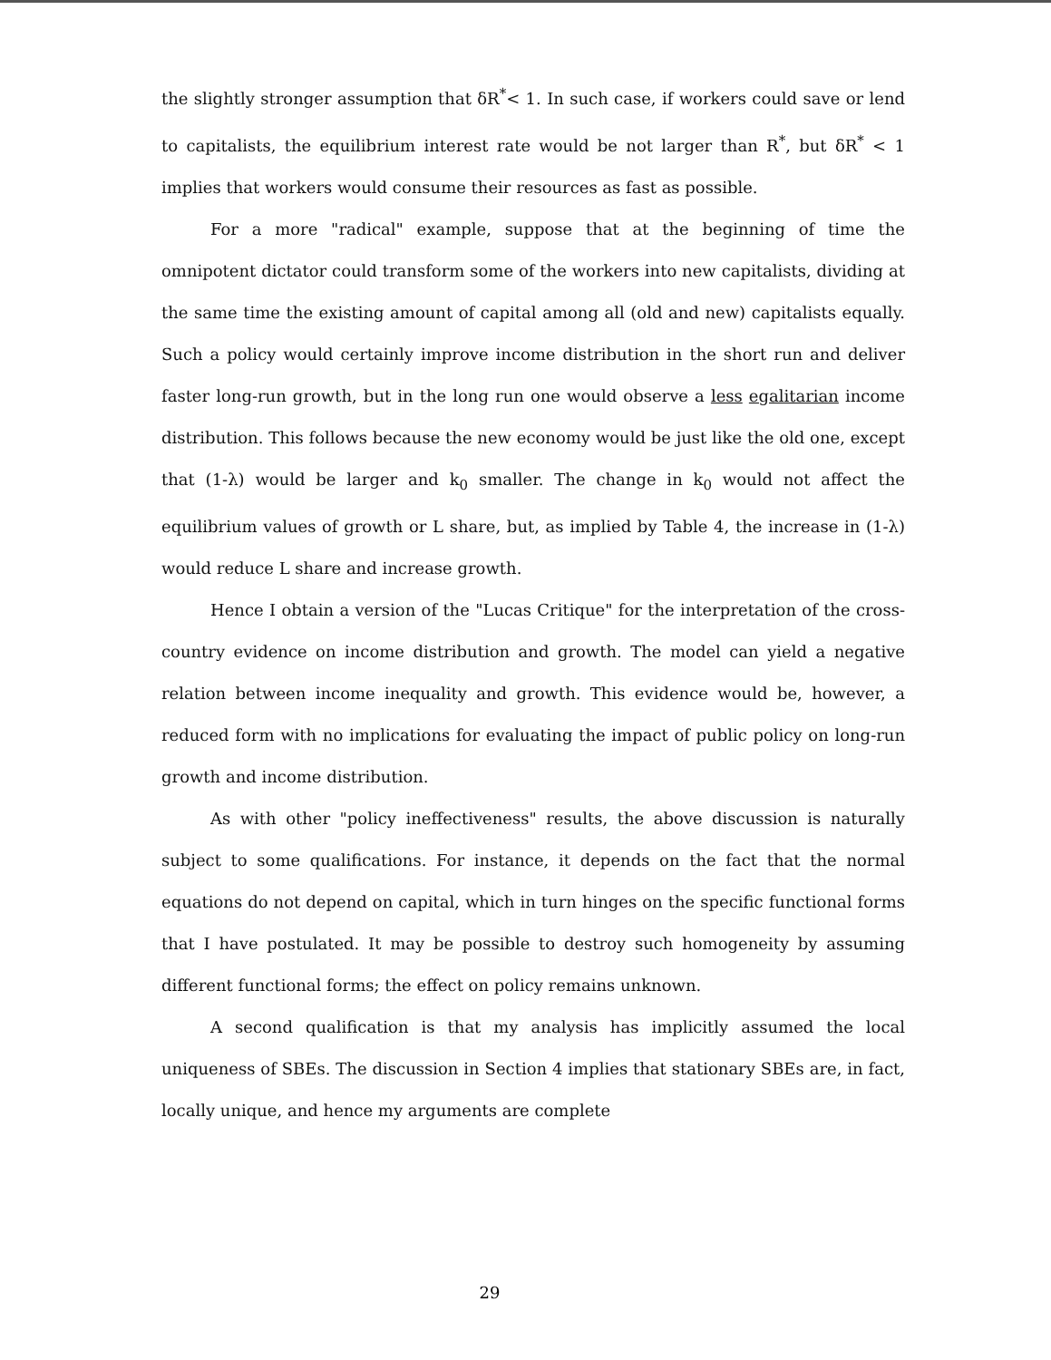the slightly stronger assumption that δR<sup>*</sup>< 1. In such case, if workers could save or lend to capitalists, the equilibrium interest rate would be not larger than R<sup>*</sup>, but δR<sup>*</sup> < 1 implies that workers would consume their resources as fast as possible.
For a more "radical" example, suppose that at the beginning of time the omnipotent dictator could transform some of the workers into new capitalists, dividing at the same time the existing amount of capital among all (old and new) capitalists equally. Such a policy would certainly improve income distribution in the short run and deliver faster long-run growth, but in the long run one would observe a less egalitarian income distribution. This follows because the new economy would be just like the old one, except that (1-λ) would be larger and k<sub>0</sub> smaller. The change in k<sub>0</sub> would not affect the equilibrium values of growth or L share, but, as implied by Table 4, the increase in (1-λ) would reduce L share and increase growth.
Hence I obtain a version of the "Lucas Critique" for the interpretation of the cross-country evidence on income distribution and growth. The model can yield a negative relation between income inequality and growth. This evidence would be, however, a reduced form with no implications for evaluating the impact of public policy on long-run growth and income distribution.
As with other "policy ineffectiveness" results, the above discussion is naturally subject to some qualifications. For instance, it depends on the fact that the normal equations do not depend on capital, which in turn hinges on the specific functional forms that I have postulated. It may be possible to destroy such homogeneity by assuming different functional forms; the effect on policy remains unknown.
A second qualification is that my analysis has implicitly assumed the local uniqueness of SBEs. The discussion in Section 4 implies that stationary SBEs are, in fact, locally unique, and hence my arguments are complete
29